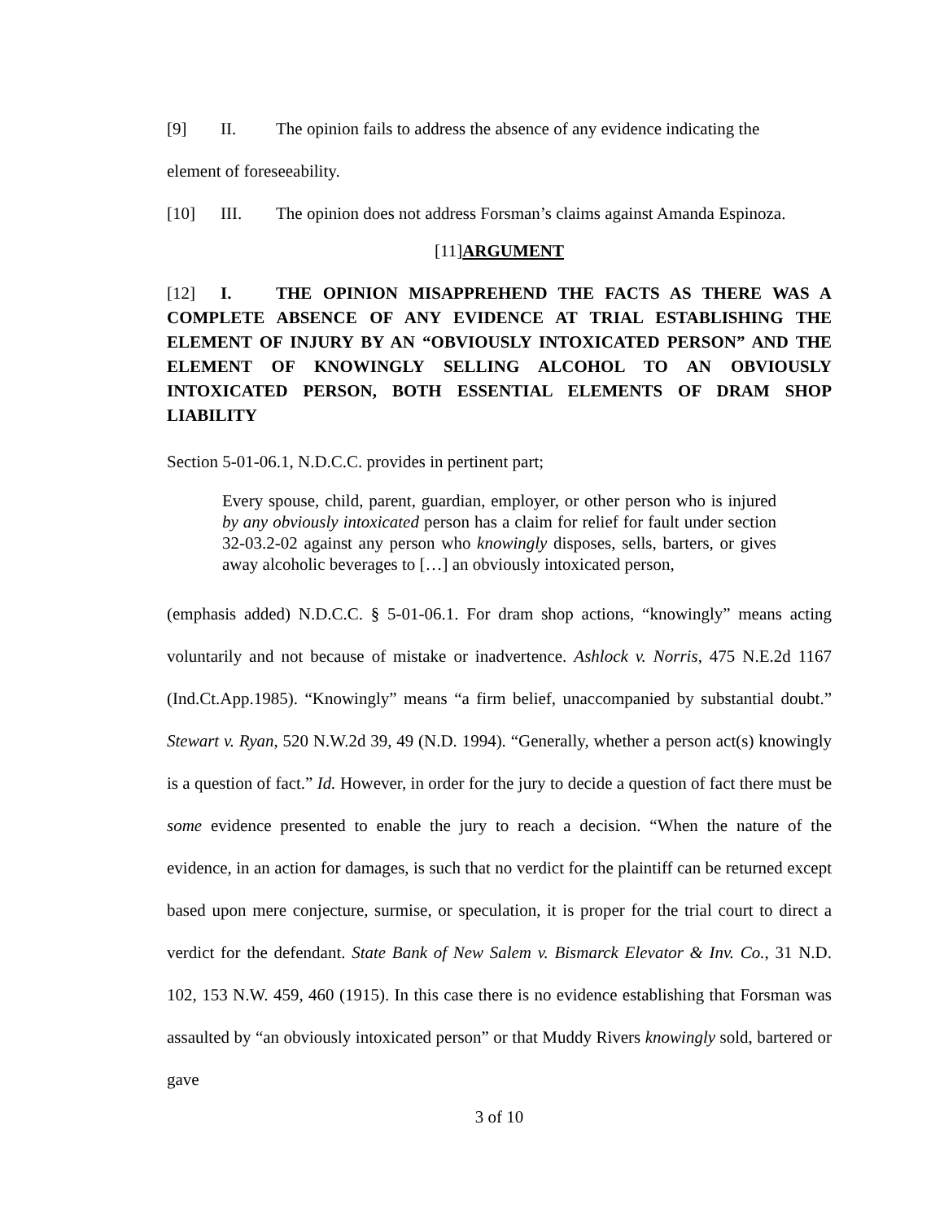[9] II. The opinion fails to address the absence of any evidence indicating the
element of foreseeability.
[10] III. The opinion does not address Forsman’s claims against Amanda Espinoza.
[11]ARGUMENT
[12] I. THE OPINION MISAPPREHEND THE FACTS AS THERE WAS A COMPLETE ABSENCE OF ANY EVIDENCE AT TRIAL ESTABLISHING THE ELEMENT OF INJURY BY AN “OBVIOUSLY INTOXICATED PERSON” AND THE ELEMENT OF KNOWINGLY SELLING ALCOHOL TO AN OBVIOUSLY INTOXICATED PERSON, BOTH ESSENTIAL ELEMENTS OF DRAM SHOP LIABILITY
Section 5-01-06.1, N.D.C.C. provides in pertinent part;
Every spouse, child, parent, guardian, employer, or other person who is injured by any obviously intoxicated person has a claim for relief for fault under section 32-03.2-02 against any person who knowingly disposes, sells, barters, or gives away alcoholic beverages to […] an obviously intoxicated person,
(emphasis added) N.D.C.C. § 5-01-06.1. For dram shop actions, “knowingly” means acting voluntarily and not because of mistake or inadvertence. Ashlock v. Norris, 475 N.E.2d 1167 (Ind.Ct.App.1985). “Knowingly” means “a firm belief, unaccompanied by substantial doubt.” Stewart v. Ryan, 520 N.W.2d 39, 49 (N.D. 1994). “Generally, whether a person act(s) knowingly is a question of fact.” Id. However, in order for the jury to decide a question of fact there must be some evidence presented to enable the jury to reach a decision. “When the nature of the evidence, in an action for damages, is such that no verdict for the plaintiff can be returned except based upon mere conjecture, surmise, or speculation, it is proper for the trial court to direct a verdict for the defendant. State Bank of New Salem v. Bismarck Elevator & Inv. Co., 31 N.D. 102, 153 N.W. 459, 460 (1915). In this case there is no evidence establishing that Forsman was assaulted by “an obviously intoxicated person” or that Muddy Rivers knowingly sold, bartered or gave
3 of 10